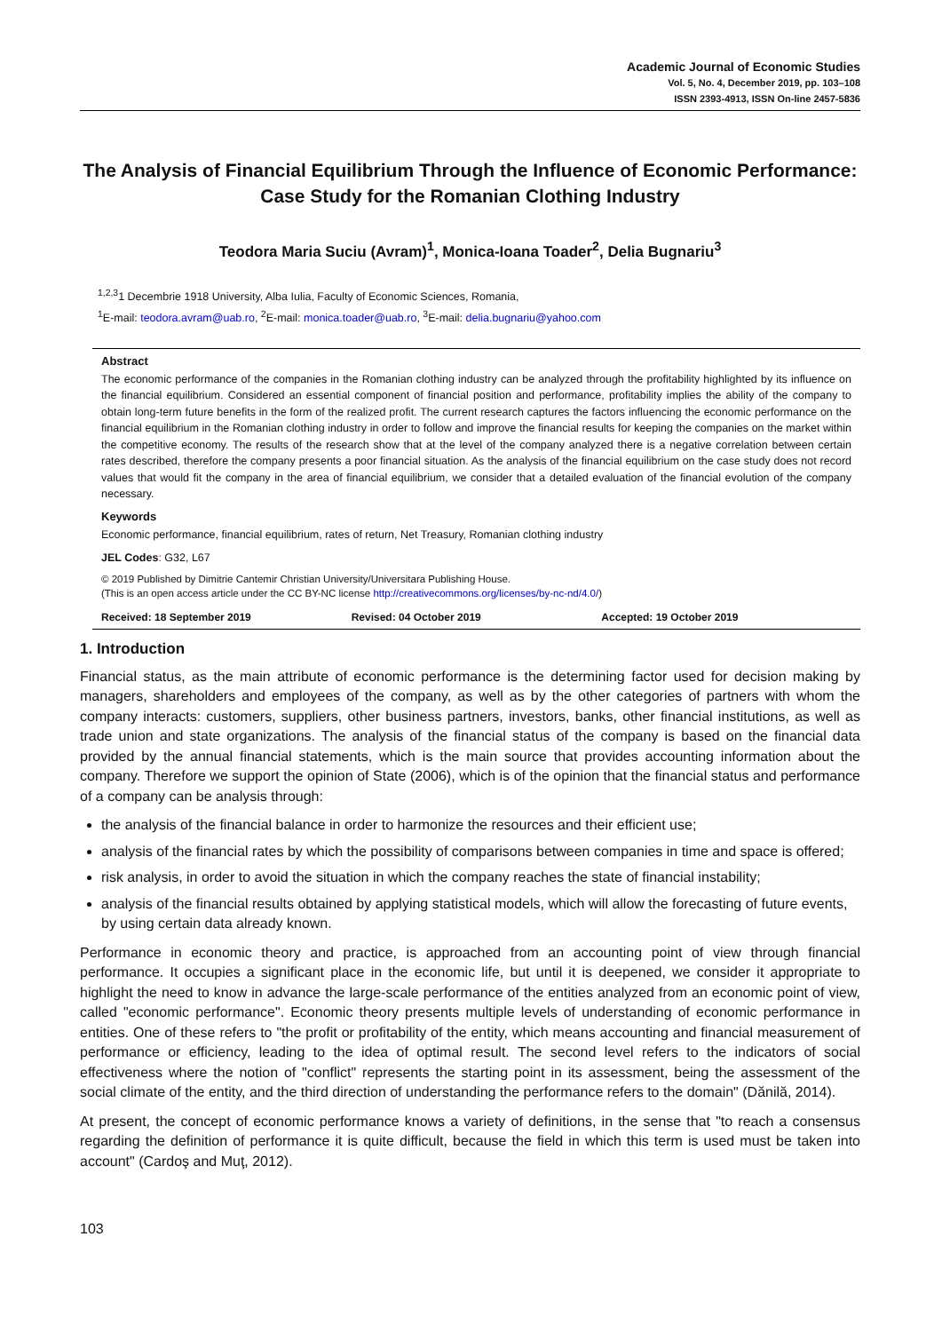Academic Journal of Economic Studies
Vol. 5, No. 4, December 2019, pp. 103–108
ISSN 2393-4913, ISSN On-line 2457-5836
The Analysis of Financial Equilibrium Through the Influence of Economic Performance: Case Study for the Romanian Clothing Industry
Teodora Maria Suciu (Avram)<sup>1</sup>, Monica-Ioana Toader<sup>2</sup>, Delia Bugnariu<sup>3</sup>
<sup>1,2,3</sup>1 Decembrie 1918 University, Alba Iulia, Faculty of Economic Sciences, Romania,
<sup>1</sup> E-mail: teodora.avram@uab.ro, <sup>2</sup>E-mail: monica.toader@uab.ro, <sup>3</sup>E-mail: delia.bugnariu@yahoo.com
Abstract
The economic performance of the companies in the Romanian clothing industry can be analyzed through the profitability highlighted by its influence on the financial equilibrium. Considered an essential component of financial position and performance, profitability implies the ability of the company to obtain long-term future benefits in the form of the realized profit. The current research captures the factors influencing the economic performance on the financial equilibrium in the Romanian clothing industry in order to follow and improve the financial results for keeping the companies on the market within the competitive economy. The results of the research show that at the level of the company analyzed there is a negative correlation between certain rates described, therefore the company presents a poor financial situation. As the analysis of the financial equilibrium on the case study does not record values that would fit the company in the area of financial equilibrium, we consider that a detailed evaluation of the financial evolution of the company necessary.
Keywords
Economic performance, financial equilibrium, rates of return, Net Treasury, Romanian clothing industry
JEL Codes: G32, L67
© 2019 Published by Dimitrie Cantemir Christian University/Universitara Publishing House.
(This is an open access article under the CC BY-NC license http://creativecommons.org/licenses/by-nc-nd/4.0/)
Received: 18 September 2019 Revised: 04 October 2019 Accepted: 19 October 2019
1. Introduction
Financial status, as the main attribute of economic performance is the determining factor used for decision making by managers, shareholders and employees of the company, as well as by the other categories of partners with whom the company interacts: customers, suppliers, other business partners, investors, banks, other financial institutions, as well as trade union and state organizations. The analysis of the financial status of the company is based on the financial data provided by the annual financial statements, which is the main source that provides accounting information about the company. Therefore we support the opinion of State (2006), which is of the opinion that the financial status and performance of a company can be analysis through:
the analysis of the financial balance in order to harmonize the resources and their efficient use;
analysis of the financial rates by which the possibility of comparisons between companies in time and space is offered;
risk analysis, in order to avoid the situation in which the company reaches the state of financial instability;
analysis of the financial results obtained by applying statistical models, which will allow the forecasting of future events, by using certain data already known.
Performance in economic theory and practice, is approached from an accounting point of view through financial performance. It occupies a significant place in the economic life, but until it is deepened, we consider it appropriate to highlight the need to know in advance the large-scale performance of the entities analyzed from an economic point of view, called "economic performance". Economic theory presents multiple levels of understanding of economic performance in entities. One of these refers to "the profit or profitability of the entity, which means accounting and financial measurement of performance or efficiency, leading to the idea of optimal result. The second level refers to the indicators of social effectiveness where the notion of "conflict" represents the starting point in its assessment, being the assessment of the social climate of the entity, and the third direction of understanding the performance refers to the domain" (Dănilă, 2014).
At present, the concept of economic performance knows a variety of definitions, in the sense that "to reach a consensus regarding the definition of performance it is quite difficult, because the field in which this term is used must be taken into account" (Cardoş and Muţ, 2012).
103